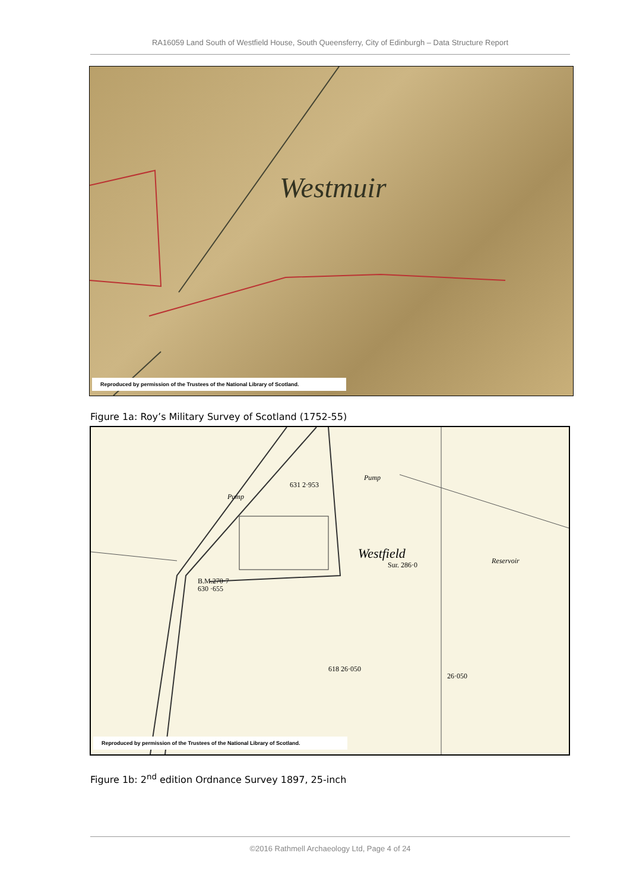RA16059 Land South of Westfield House, South Queensferry, City of Edinburgh – Data Structure Report
Westmuir
Reproduced by permission of the Trustees of the National Library of Scotland.
Figure 1a: Roy’s Military Survey of Scotland (1752-55)
Westfield
Sur. 286·0 Reservoir
631 2·953
B.M.270·7
630 ·655
618 26·050
26·050
Pump
Pump
Reproduced by permission of the Trustees of the National Library of Scotland.
Figure 1b: 2<sup>nd</sup> edition Ordnance Survey 1897, 25-inch
©2016 Rathmell Archaeology Ltd, Page 4 of 24